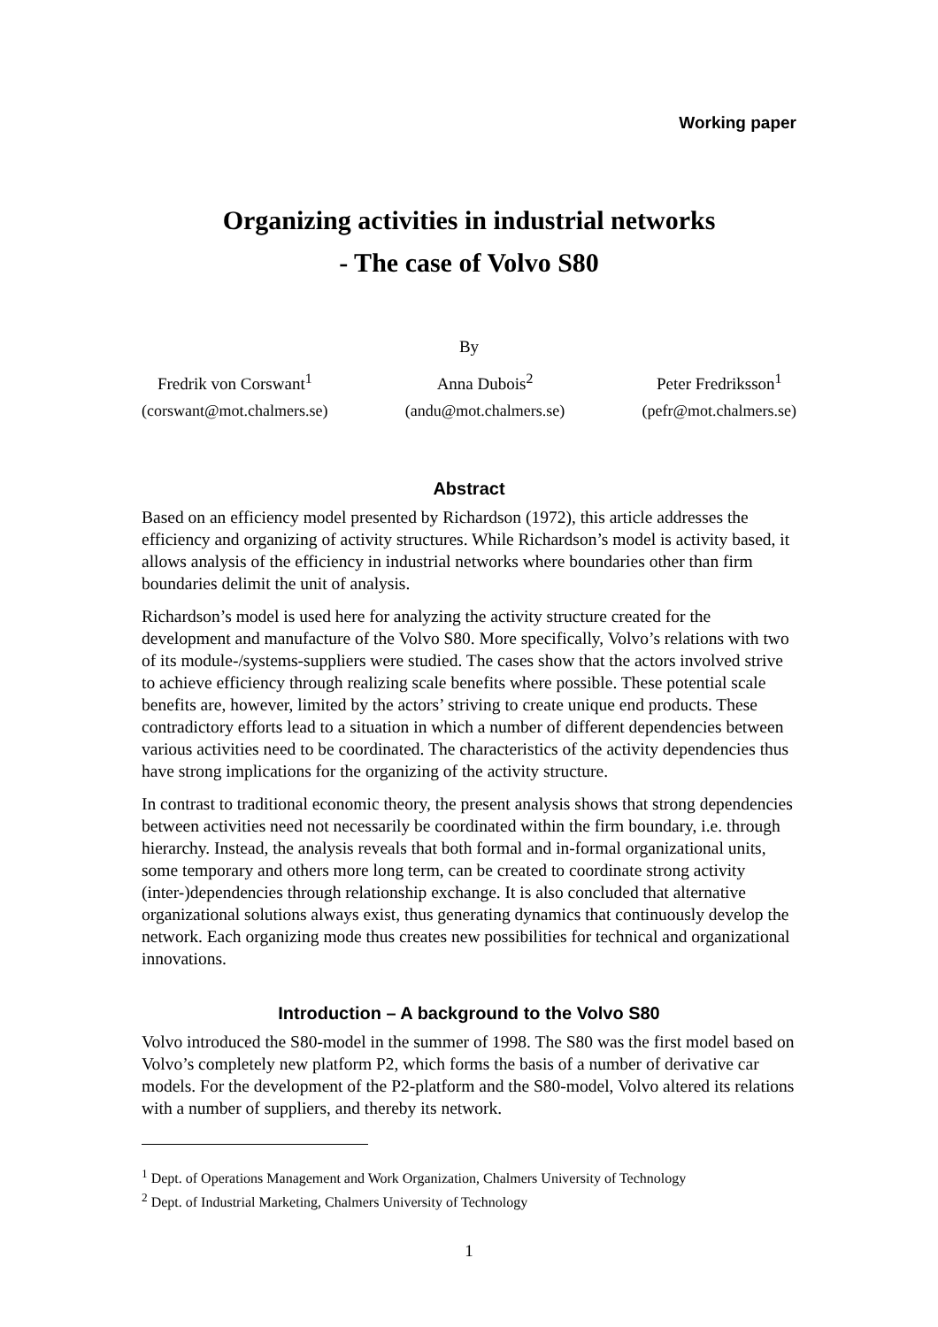Working paper
Organizing activities in industrial networks
- The case of Volvo S80
By
Fredrik von Corswant<sup>1</sup>
(corswant@mot.chalmers.se)
Anna Dubois<sup>2</sup>
(andu@mot.chalmers.se)
Peter Fredriksson<sup>1</sup>
(pefr@mot.chalmers.se)
Abstract
Based on an efficiency model presented by Richardson (1972), this article addresses the efficiency and organizing of activity structures. While Richardson’s model is activity based, it allows analysis of the efficiency in industrial networks where boundaries other than firm boundaries delimit the unit of analysis.
Richardson’s model is used here for analyzing the activity structure created for the development and manufacture of the Volvo S80. More specifically, Volvo’s relations with two of its module-/systems-suppliers were studied. The cases show that the actors involved strive to achieve efficiency through realizing scale benefits where possible. These potential scale benefits are, however, limited by the actors’ striving to create unique end products. These contradictory efforts lead to a situation in which a number of different dependencies between various activities need to be coordinated. The characteristics of the activity dependencies thus have strong implications for the organizing of the activity structure.
In contrast to traditional economic theory, the present analysis shows that strong dependencies between activities need not necessarily be coordinated within the firm boundary, i.e. through hierarchy. Instead, the analysis reveals that both formal and in-formal organizational units, some temporary and others more long term, can be created to coordinate strong activity (inter-)dependencies through relationship exchange. It is also concluded that alternative organizational solutions always exist, thus generating dynamics that continuously develop the network. Each organizing mode thus creates new possibilities for technical and organizational innovations.
Introduction – A background to the Volvo S80
Volvo introduced the S80-model in the summer of 1998. The S80 was the first model based on Volvo’s completely new platform P2, which forms the basis of a number of derivative car models. For the development of the P2-platform and the S80-model, Volvo altered its relations with a number of suppliers, and thereby its network.
<sup>1</sup> Dept. of Operations Management and Work Organization, Chalmers University of Technology
<sup>2</sup> Dept. of Industrial Marketing, Chalmers University of Technology
1